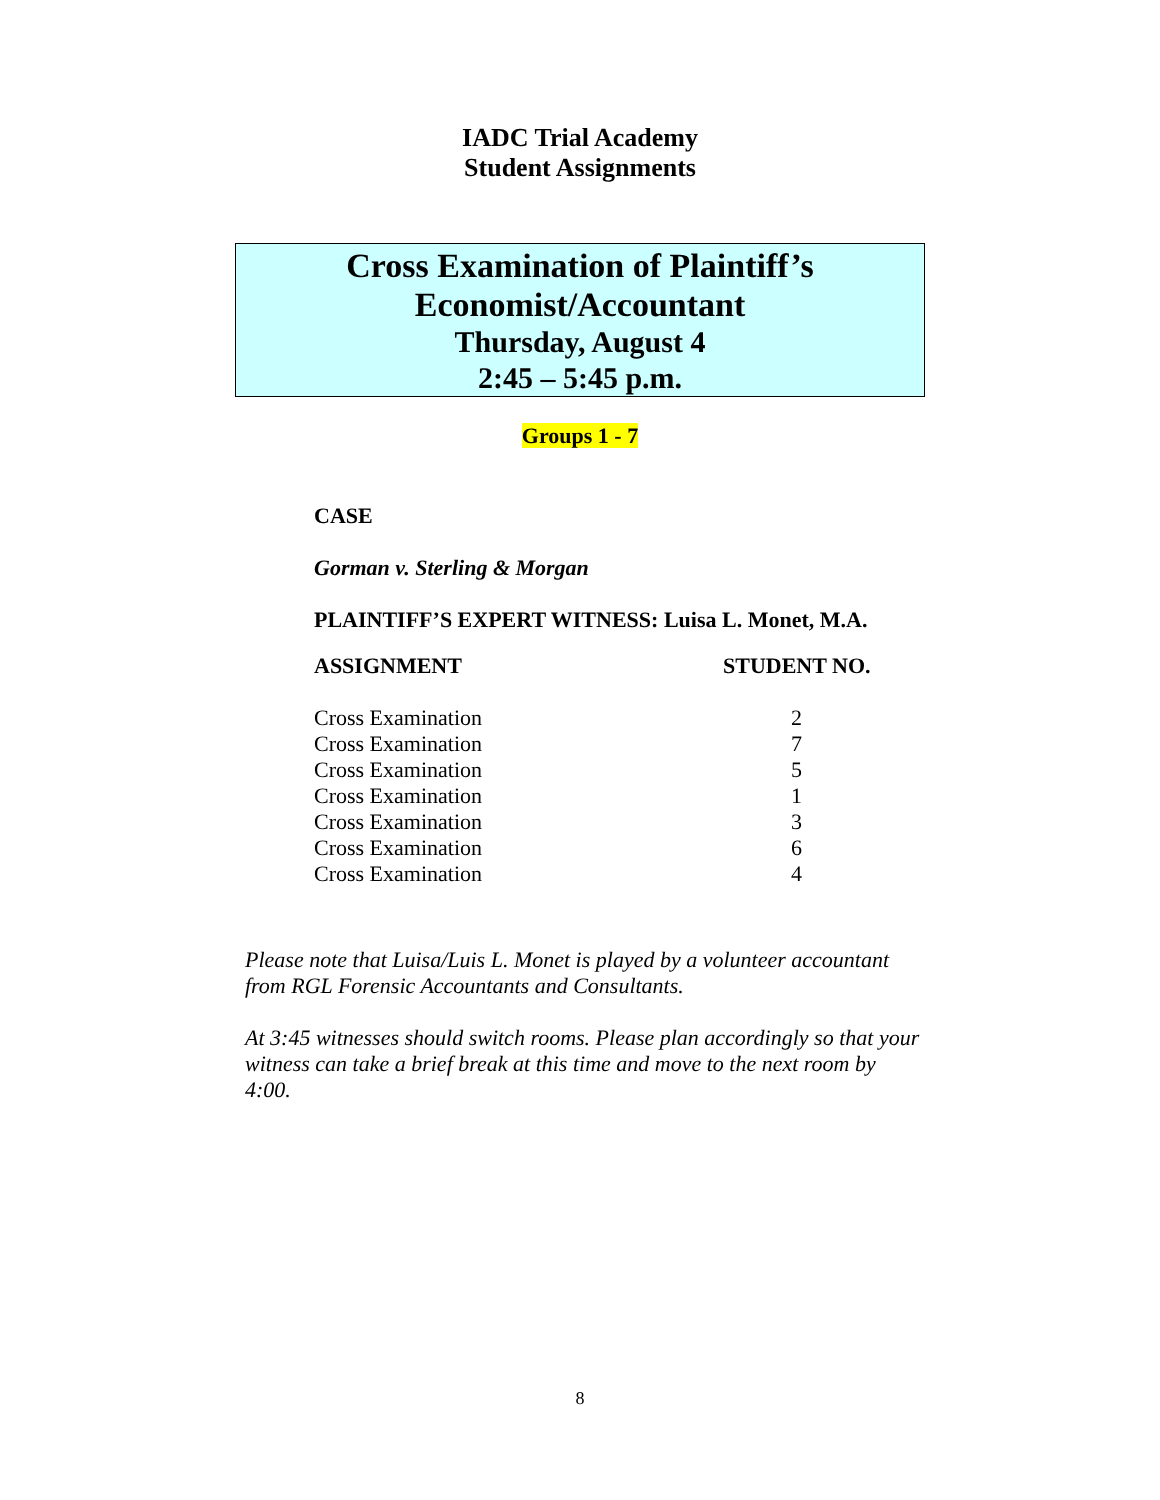IADC Trial Academy
Student Assignments
Cross Examination of Plaintiff’s
Economist/Accountant
Thursday, August 4
2:45 – 5:45 p.m.
Groups 1 - 7
CASE
Gorman v. Sterling & Morgan
PLAINTIFF’S EXPERT WITNESS: Luisa L. Monet, M.A.
| ASSIGNMENT | STUDENT NO. |
| --- | --- |
| Cross Examination | 2 |
| Cross Examination | 7 |
| Cross Examination | 5 |
| Cross Examination | 1 |
| Cross Examination | 3 |
| Cross Examination | 6 |
| Cross Examination | 4 |
Please note that Luisa/Luis L. Monet is played by a volunteer accountant from RGL Forensic Accountants and Consultants.
At 3:45 witnesses should switch rooms. Please plan accordingly so that your witness can take a brief break at this time and move to the next room by 4:00.
8